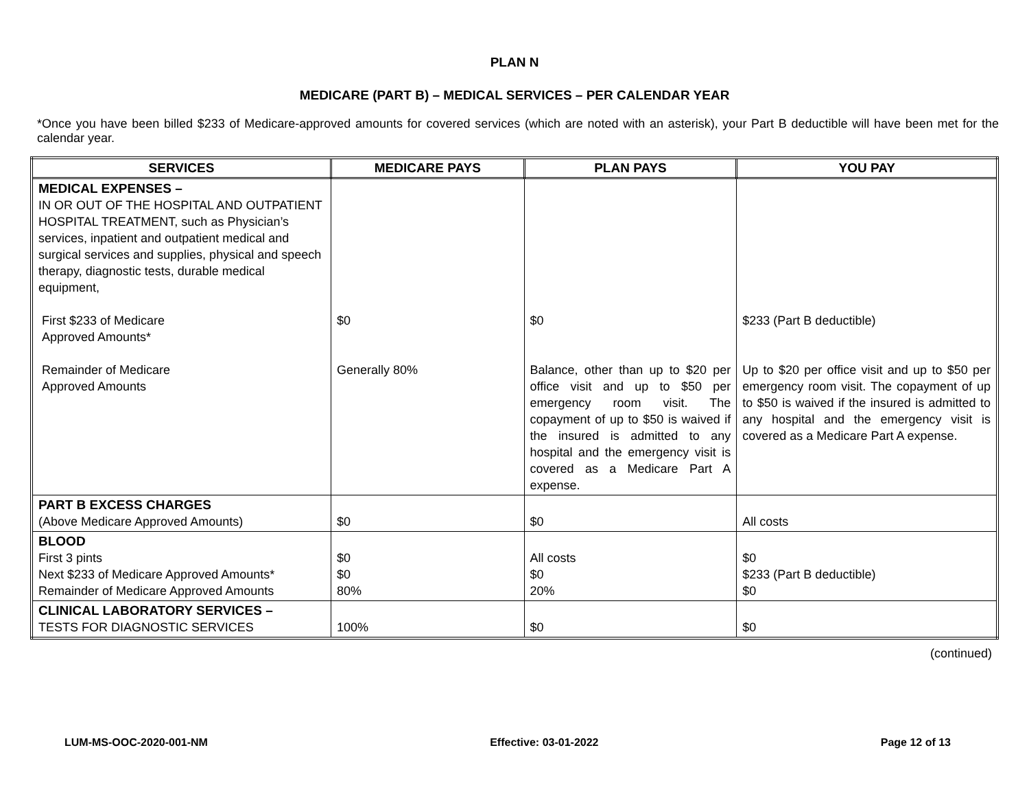PLAN N
MEDICARE (PART B) – MEDICAL SERVICES – PER CALENDAR YEAR
*Once you have been billed $233 of Medicare-approved amounts for covered services (which are noted with an asterisk), your Part B deductible will have been met for the calendar year.
| SERVICES | MEDICARE PAYS | PLAN PAYS | YOU PAY |
| --- | --- | --- | --- |
| MEDICAL EXPENSES – IN OR OUT OF THE HOSPITAL AND OUTPATIENT HOSPITAL TREATMENT, such as Physician’s services, inpatient and outpatient medical and surgical services and supplies, physical and speech therapy, diagnostic tests, durable medical equipment, First $233 of Medicare Approved Amounts* Remainder of Medicare Approved Amounts | $0 Generally 80% | $0 Balance, other than up to $20 per office visit and up to $50 per emergency room visit. The copayment of up to $50 is waived if the insured is admitted to any hospital and the emergency visit is covered as a Medicare Part A expense. | $233 (Part B deductible) Up to $20 per office visit and up to $50 per emergency room visit. The copayment of up to $50 is waived if the insured is admitted to any hospital and the emergency visit is covered as a Medicare Part A expense. |
| PART B EXCESS CHARGES (Above Medicare Approved Amounts) | $0 | $0 | All costs |
| BLOOD First 3 pints Next $233 of Medicare Approved Amounts* Remainder of Medicare Approved Amounts | $0 $0 80% | All costs $0 20% | $0 $233 (Part B deductible) $0 |
| CLINICAL LABORATORY SERVICES – TESTS FOR DIAGNOSTIC SERVICES | 100% | $0 | $0 |
(continued)
LUM-MS-OOC-2020-001-NM Effective: 03-01-2022 Page 12 of 13